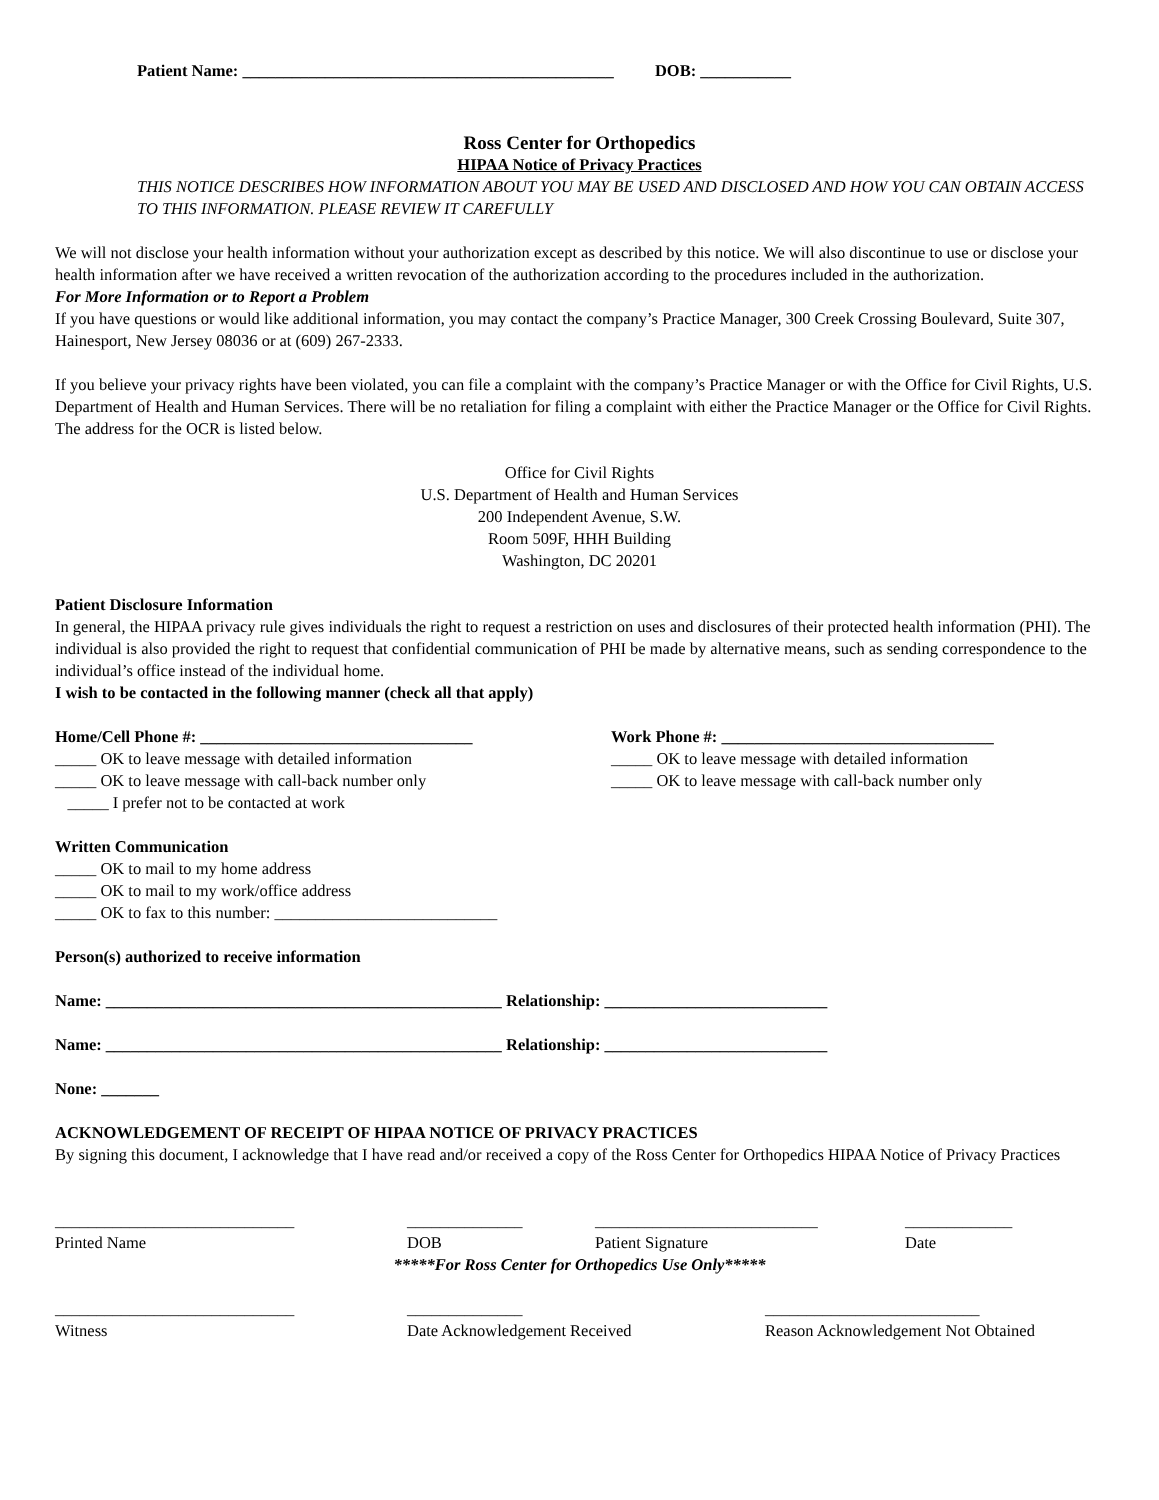Patient Name: _____________________________________________ DOB: ___________
Ross Center for Orthopedics
HIPAA Notice of Privacy Practices
THIS NOTICE DESCRIBES HOW INFORMATION ABOUT YOU MAY BE USED AND DISCLOSED AND HOW YOU CAN OBTAIN ACCESS TO THIS INFORMATION. PLEASE REVIEW IT CAREFULLY
We will not disclose your health information without your authorization except as described by this notice. We will also discontinue to use or disclose your health information after we have received a written revocation of the authorization according to the procedures included in the authorization.
For More Information or to Report a Problem
If you have questions or would like additional information, you may contact the company’s Practice Manager, 300 Creek Crossing Boulevard, Suite 307, Hainesport, New Jersey 08036 or at (609) 267-2333.
If you believe your privacy rights have been violated, you can file a complaint with the company’s Practice Manager or with the Office for Civil Rights, U.S. Department of Health and Human Services. There will be no retaliation for filing a complaint with either the Practice Manager or the Office for Civil Rights. The address for the OCR is listed below.
Office for Civil Rights
U.S. Department of Health and Human Services
200 Independent Avenue, S.W.
Room 509F, HHH Building
Washington, DC 20201
Patient Disclosure Information
In general, the HIPAA privacy rule gives individuals the right to request a restriction on uses and disclosures of their protected health information (PHI). The individual is also provided the right to request that confidential communication of PHI be made by alternative means, such as sending correspondence to the individual’s office instead of the individual home.
I wish to be contacted in the following manner (check all that apply)
Home/Cell Phone #: _________________________________
_____ OK to leave message with detailed information
_____ OK to leave message with call-back number only
_____ I prefer not to be contacted at work
Work Phone #: _________________________________
_____ OK to leave message with detailed information
_____ OK to leave message with call-back number only
Written Communication
_____ OK to mail to my home address
_____ OK to mail to my work/office address
_____ OK to fax to this number: ___________________________
Person(s) authorized to receive information
Name: ________________________________________________ Relationship: ___________________________
Name: ________________________________________________ Relationship: ___________________________
None: _______
ACKNOWLEDGEMENT OF RECEIPT OF HIPAA NOTICE OF PRIVACY PRACTICES
By signing this document, I acknowledge that I have read and/or received a copy of the Ross Center for Orthopedics HIPAA Notice of Privacy Practices
_____________________________
Printed Name
______________
DOB
___________________________
Patient Signature
_____________
Date
*****For Ross Center for Orthopedics Use Only*****
_____________________________
Witness
______________
Date Acknowledgement Received
__________________________
Reason Acknowledgement Not Obtained